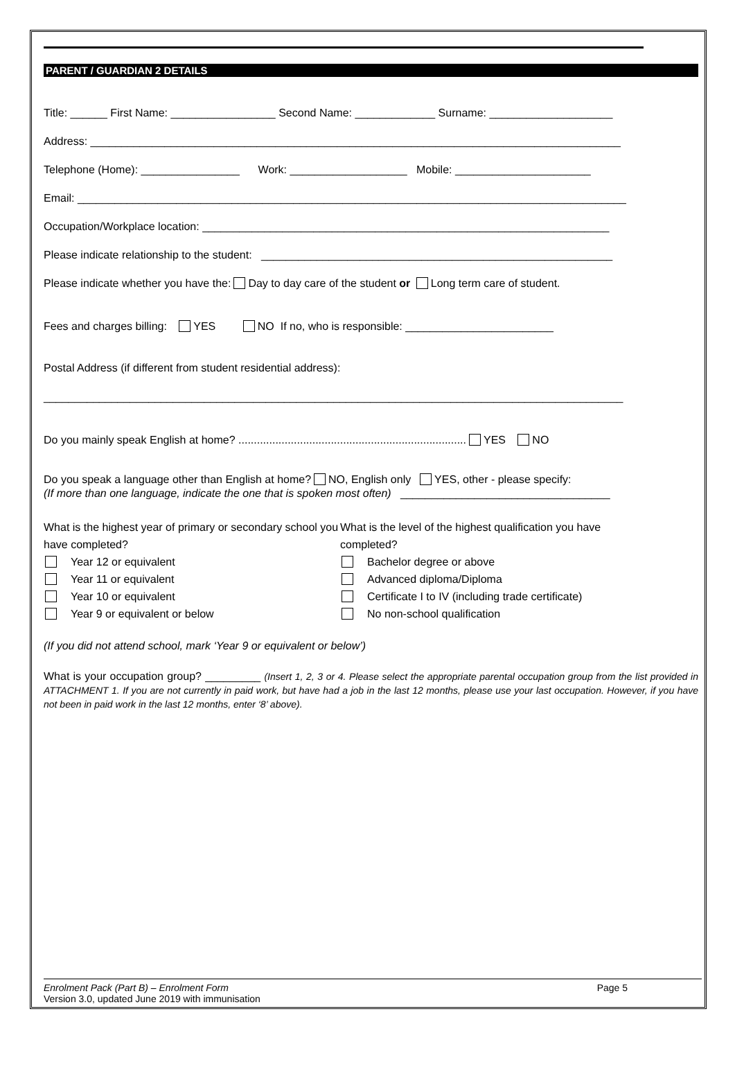PARENT / GUARDIAN 2 DETAILS
Title: ______ First Name: _________________ Second Name: _____________ Surname: ____________________
Address: ______________________________________________________________________________________
Telephone (Home): ________________ Work: ___________________ Mobile: ______________________
Email: _________________________________________________________________________________________
Occupation/Workplace location: __________________________________________________________________
Please indicate relationship to the student: _________________________________________________________
Please indicate whether you have the: Day to day care of the student or Long term care of student.
Fees and charges billing: YES NO If no, who is responsible: ________________________
Postal Address (if different from student residential address):
______________________________________________________________________________________________
Do you mainly speak English at home? .......................................................................... YES NO
Do you speak a language other than English at home? NO, English only YES, other - please specify:
(If more than one language, indicate the one that is spoken most often) __________________________________
What is the highest year of primary or secondary school you have completed?
Year 12 or equivalent
Year 11 or equivalent
Year 10 or equivalent
Year 9 or equivalent or below
What is the level of the highest qualification you have completed?
Bachelor degree or above
Advanced diploma/Diploma
Certificate I to IV (including trade certificate)
No non-school qualification
(If you did not attend school, mark ‘Year 9 or equivalent or below’)
What is your occupation group? _________ (Insert 1, 2, 3 or 4. Please select the appropriate parental occupation group from the list provided in ATTACHMENT 1. If you are not currently in paid work, but have had a job in the last 12 months, please use your last occupation. However, if you have not been in paid work in the last 12 months, enter ‘8’ above).
Enrolment Pack (Part B) – Enrolment Form Page 5
Version 3.0, updated June 2019 with immunisation